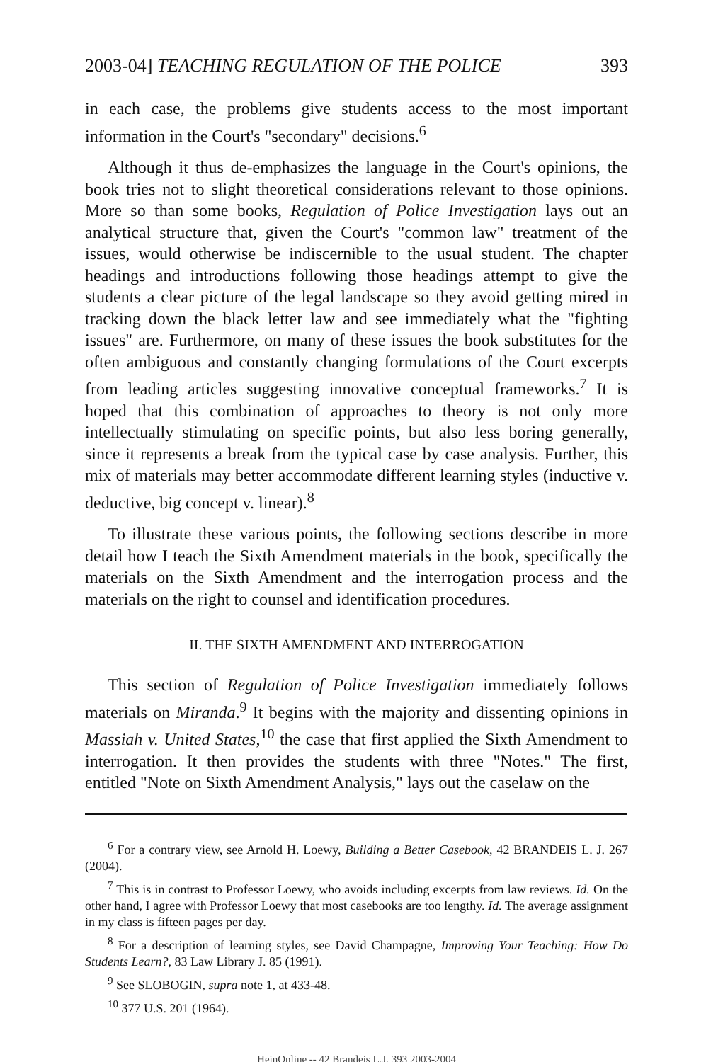2003-04] TEACHING REGULATION OF THE POLICE 393
in each case, the problems give students access to the most important information in the Court's "secondary" decisions.<sup>6</sup>
Although it thus de-emphasizes the language in the Court's opinions, the book tries not to slight theoretical considerations relevant to those opinions. More so than some books, Regulation of Police Investigation lays out an analytical structure that, given the Court's "common law" treatment of the issues, would otherwise be indiscernible to the usual student. The chapter headings and introductions following those headings attempt to give the students a clear picture of the legal landscape so they avoid getting mired in tracking down the black letter law and see immediately what the "fighting issues" are. Furthermore, on many of these issues the book substitutes for the often ambiguous and constantly changing formulations of the Court excerpts from leading articles suggesting innovative conceptual frameworks.<sup>7</sup> It is hoped that this combination of approaches to theory is not only more intellectually stimulating on specific points, but also less boring generally, since it represents a break from the typical case by case analysis. Further, this mix of materials may better accommodate different learning styles (inductive v. deductive, big concept v. linear).<sup>8</sup>
To illustrate these various points, the following sections describe in more detail how I teach the Sixth Amendment materials in the book, specifically the materials on the Sixth Amendment and the interrogation process and the materials on the right to counsel and identification procedures.
II. THE SIXTH AMENDMENT AND INTERROGATION
This section of Regulation of Police Investigation immediately follows materials on Miranda.<sup>9</sup> It begins with the majority and dissenting opinions in Massiah v. United States,<sup>10</sup> the case that first applied the Sixth Amendment to interrogation. It then provides the students with three "Notes." The first, entitled "Note on Sixth Amendment Analysis," lays out the caselaw on the
<sup>6</sup> For a contrary view, see Arnold H. Loewy, Building a Better Casebook, 42 BRANDEIS L. J. 267 (2004).
<sup>7</sup> This is in contrast to Professor Loewy, who avoids including excerpts from law reviews. Id. On the other hand, I agree with Professor Loewy that most casebooks are too lengthy. Id. The average assignment in my class is fifteen pages per day.
<sup>8</sup> For a description of learning styles, see David Champagne, Improving Your Teaching: How Do Students Learn?, 83 Law Library J. 85 (1991).
<sup>9</sup> See SLOBOGIN, supra note 1, at 433-48.
<sup>10</sup> 377 U.S. 201 (1964).
HeinOnline -- 42 Brandeis L.J. 393 2003-2004